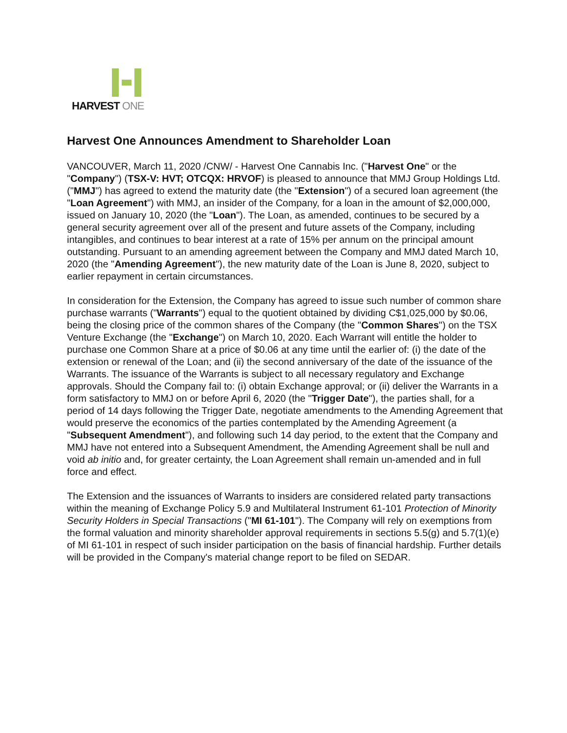HARVEST ONE
Harvest One Announces Amendment to Shareholder Loan
VANCOUVER, March 11, 2020 /CNW/ - Harvest One Cannabis Inc. ("Harvest One" or the "Company") (TSX-V: HVT; OTCQX: HRVOF) is pleased to announce that MMJ Group Holdings Ltd. ("MMJ") has agreed to extend the maturity date (the "Extension") of a secured loan agreement (the "Loan Agreement") with MMJ, an insider of the Company, for a loan in the amount of $2,000,000, issued on January 10, 2020 (the "Loan"). The Loan, as amended, continues to be secured by a general security agreement over all of the present and future assets of the Company, including intangibles, and continues to bear interest at a rate of 15% per annum on the principal amount outstanding. Pursuant to an amending agreement between the Company and MMJ dated March 10, 2020 (the "Amending Agreement"), the new maturity date of the Loan is June 8, 2020, subject to earlier repayment in certain circumstances.
In consideration for the Extension, the Company has agreed to issue such number of common share purchase warrants ("Warrants") equal to the quotient obtained by dividing C$1,025,000 by $0.06, being the closing price of the common shares of the Company (the "Common Shares") on the TSX Venture Exchange (the "Exchange") on March 10, 2020. Each Warrant will entitle the holder to purchase one Common Share at a price of $0.06 at any time until the earlier of: (i) the date of the extension or renewal of the Loan; and (ii) the second anniversary of the date of the issuance of the Warrants. The issuance of the Warrants is subject to all necessary regulatory and Exchange approvals. Should the Company fail to: (i) obtain Exchange approval; or (ii) deliver the Warrants in a form satisfactory to MMJ on or before April 6, 2020 (the "Trigger Date"), the parties shall, for a period of 14 days following the Trigger Date, negotiate amendments to the Amending Agreement that would preserve the economics of the parties contemplated by the Amending Agreement (a "Subsequent Amendment"), and following such 14 day period, to the extent that the Company and MMJ have not entered into a Subsequent Amendment, the Amending Agreement shall be null and void ab initio and, for greater certainty, the Loan Agreement shall remain un-amended and in full force and effect.
The Extension and the issuances of Warrants to insiders are considered related party transactions within the meaning of Exchange Policy 5.9 and Multilateral Instrument 61-101 Protection of Minority Security Holders in Special Transactions ("MI 61-101"). The Company will rely on exemptions from the formal valuation and minority shareholder approval requirements in sections 5.5(g) and 5.7(1)(e) of MI 61-101 in respect of such insider participation on the basis of financial hardship. Further details will be provided in the Company's material change report to be filed on SEDAR.